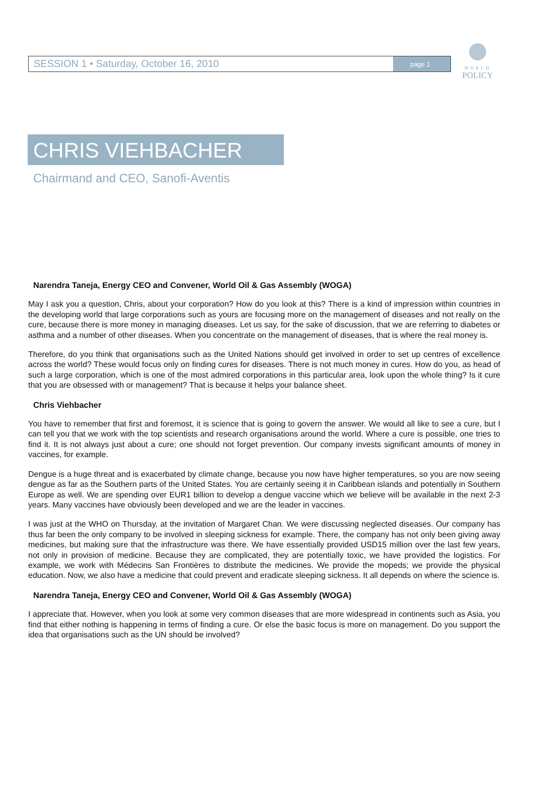WORLD
POLICY
SESSION 1 • Saturday, October 16, 2010
page 1
CHRIS VIEHBACHER
Chairmand and CEO, Sanofi-Aventis
Narendra Taneja, Energy CEO and Convener, World Oil & Gas Assembly (WOGA)
May I ask you a question, Chris, about your corporation? How do you look at this? There is a kind of impression within countries in the developing world that large corporations such as yours are focusing more on the management of diseases and not really on the cure, because there is more money in managing diseases. Let us say, for the sake of discussion, that we are referring to diabetes or asthma and a number of other diseases. When you concentrate on the management of diseases, that is where the real money is.
Therefore, do you think that organisations such as the United Nations should get involved in order to set up centres of excellence across the world? These would focus only on finding cures for diseases. There is not much money in cures. How do you, as head of such a large corporation, which is one of the most admired corporations in this particular area, look upon the whole thing? Is it cure that you are obsessed with or management? That is because it helps your balance sheet.
Chris Viehbacher
You have to remember that first and foremost, it is science that is going to govern the answer. We would all like to see a cure, but I can tell you that we work with the top scientists and research organisations around the world. Where a cure is possible, one tries to find it. It is not always just about a cure; one should not forget prevention. Our company invests significant amounts of money in vaccines, for example.
Dengue is a huge threat and is exacerbated by climate change, because you now have higher temperatures, so you are now seeing dengue as far as the Southern parts of the United States. You are certainly seeing it in Caribbean islands and potentially in Southern Europe as well. We are spending over EUR1 billion to develop a dengue vaccine which we believe will be available in the next 2-3 years. Many vaccines have obviously been developed and we are the leader in vaccines.
I was just at the WHO on Thursday, at the invitation of Margaret Chan. We were discussing neglected diseases. Our company has thus far been the only company to be involved in sleeping sickness for example. There, the company has not only been giving away medicines, but making sure that the infrastructure was there. We have essentially provided USD15 million over the last few years, not only in provision of medicine. Because they are complicated, they are potentially toxic, we have provided the logistics. For example, we work with Médecins San Frontières to distribute the medicines. We provide the mopeds; we provide the physical education. Now, we also have a medicine that could prevent and eradicate sleeping sickness. It all depends on where the science is.
Narendra Taneja, Energy CEO and Convener, World Oil & Gas Assembly (WOGA)
I appreciate that. However, when you look at some very common diseases that are more widespread in continents such as Asia, you find that either nothing is happening in terms of finding a cure. Or else the basic focus is more on management. Do you support the idea that organisations such as the UN should be involved?